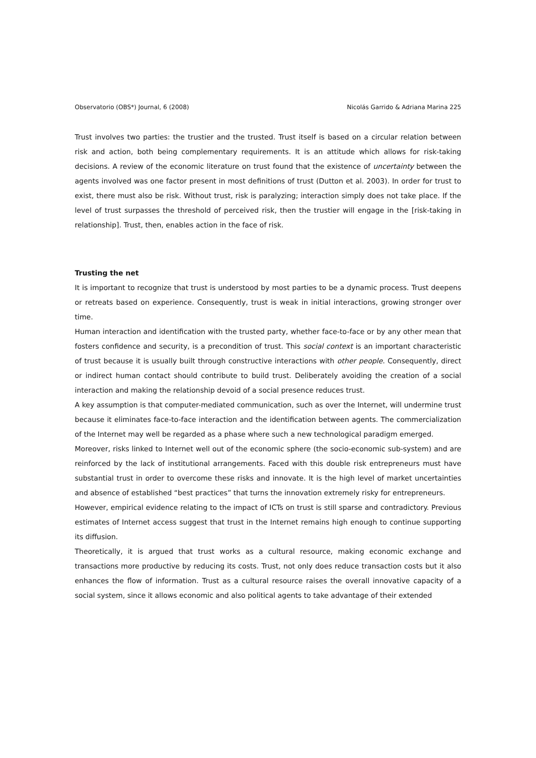Observatorio (OBS*) Journal, 6 (2008) Nicolás Garrido & Adriana Marina 225
Trust involves two parties: the trustier and the trusted. Trust itself is based on a circular relation between risk and action, both being complementary requirements. It is an attitude which allows for risk-taking decisions. A review of the economic literature on trust found that the existence of uncertainty between the agents involved was one factor present in most definitions of trust (Dutton et al. 2003). In order for trust to exist, there must also be risk. Without trust, risk is paralyzing; interaction simply does not take place. If the level of trust surpasses the threshold of perceived risk, then the trustier will engage in the [risk-taking in relationship]. Trust, then, enables action in the face of risk.
Trusting the net
It is important to recognize that trust is understood by most parties to be a dynamic process. Trust deepens or retreats based on experience. Consequently, trust is weak in initial interactions, growing stronger over time.
Human interaction and identification with the trusted party, whether face-to-face or by any other mean that fosters confidence and security, is a precondition of trust. This social context is an important characteristic of trust because it is usually built through constructive interactions with other people. Consequently, direct or indirect human contact should contribute to build trust. Deliberately avoiding the creation of a social interaction and making the relationship devoid of a social presence reduces trust.
A key assumption is that computer-mediated communication, such as over the Internet, will undermine trust because it eliminates face-to-face interaction and the identification between agents. The commercialization of the Internet may well be regarded as a phase where such a new technological paradigm emerged.
Moreover, risks linked to Internet well out of the economic sphere (the socio-economic sub-system) and are reinforced by the lack of institutional arrangements. Faced with this double risk entrepreneurs must have substantial trust in order to overcome these risks and innovate. It is the high level of market uncertainties and absence of established “best practices” that turns the innovation extremely risky for entrepreneurs.
However, empirical evidence relating to the impact of ICTs on trust is still sparse and contradictory. Previous estimates of Internet access suggest that trust in the Internet remains high enough to continue supporting its diffusion.
Theoretically, it is argued that trust works as a cultural resource, making economic exchange and transactions more productive by reducing its costs. Trust, not only does reduce transaction costs but it also enhances the flow of information. Trust as a cultural resource raises the overall innovative capacity of a social system, since it allows economic and also political agents to take advantage of their extended